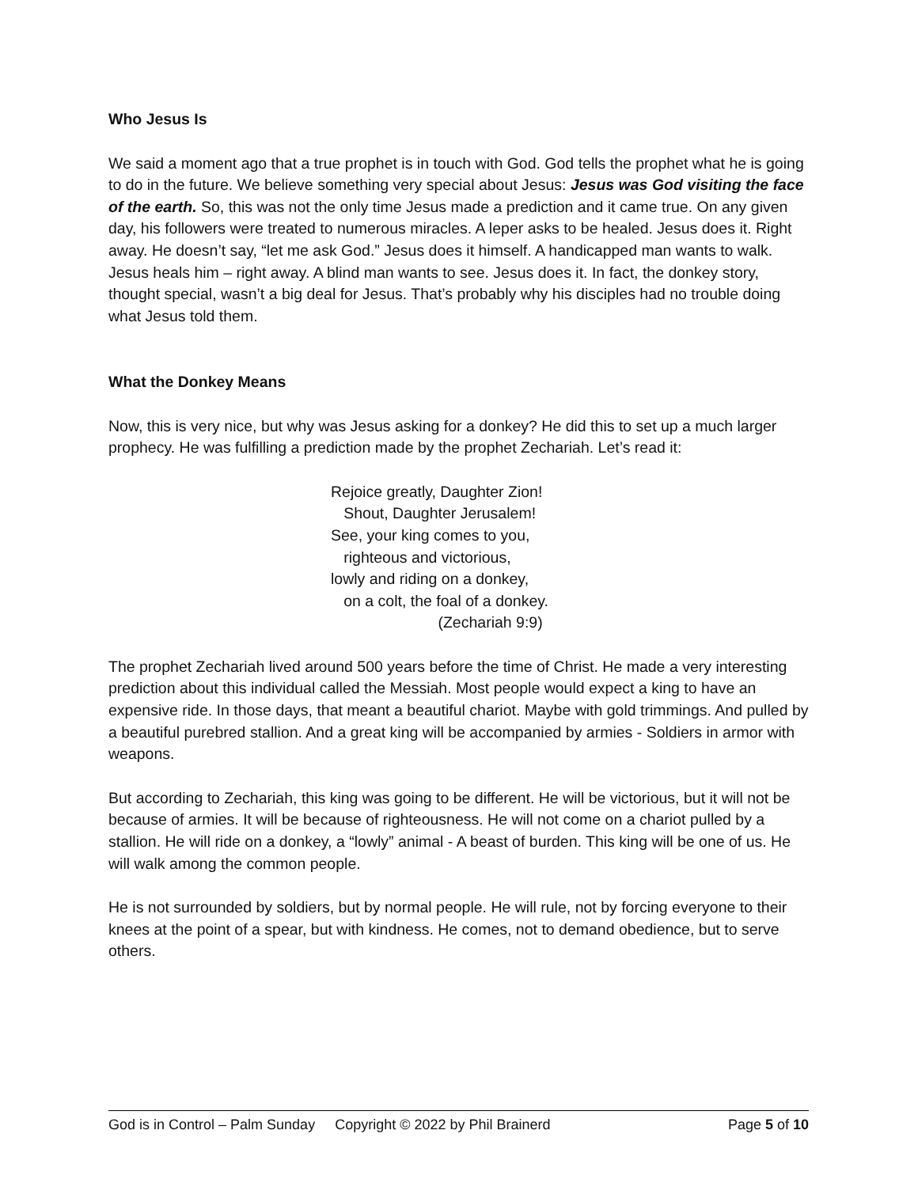Who Jesus Is
We said a moment ago that a true prophet is in touch with God. God tells the prophet what he is going to do in the future. We believe something very special about Jesus: Jesus was God visiting the face of the earth. So, this was not the only time Jesus made a prediction and it came true. On any given day, his followers were treated to numerous miracles. A leper asks to be healed. Jesus does it. Right away. He doesn’t say, “let me ask God.” Jesus does it himself. A handicapped man wants to walk. Jesus heals him – right away. A blind man wants to see. Jesus does it. In fact, the donkey story, thought special, wasn’t a big deal for Jesus. That’s probably why his disciples had no trouble doing what Jesus told them.
What the Donkey Means
Now, this is very nice, but why was Jesus asking for a donkey? He did this to set up a much larger prophecy. He was fulfilling a prediction made by the prophet Zechariah. Let’s read it:
Rejoice greatly, Daughter Zion!
Shout, Daughter Jerusalem!
See, your king comes to you,
righteous and victorious,
lowly and riding on a donkey,
on a colt, the foal of a donkey.
(Zechariah 9:9)
The prophet Zechariah lived around 500 years before the time of Christ. He made a very interesting prediction about this individual called the Messiah. Most people would expect a king to have an expensive ride. In those days, that meant a beautiful chariot. Maybe with gold trimmings. And pulled by a beautiful purebred stallion. And a great king will be accompanied by armies - Soldiers in armor with weapons.
But according to Zechariah, this king was going to be different. He will be victorious, but it will not be because of armies. It will be because of righteousness. He will not come on a chariot pulled by a stallion. He will ride on a donkey, a “lowly” animal - A beast of burden. This king will be one of us. He will walk among the common people.
He is not surrounded by soldiers, but by normal people. He will rule, not by forcing everyone to their knees at the point of a spear, but with kindness. He comes, not to demand obedience, but to serve others.
God is in Control – Palm Sunday Copyright © 2022 by Phil Brainerd Page 5 of 10